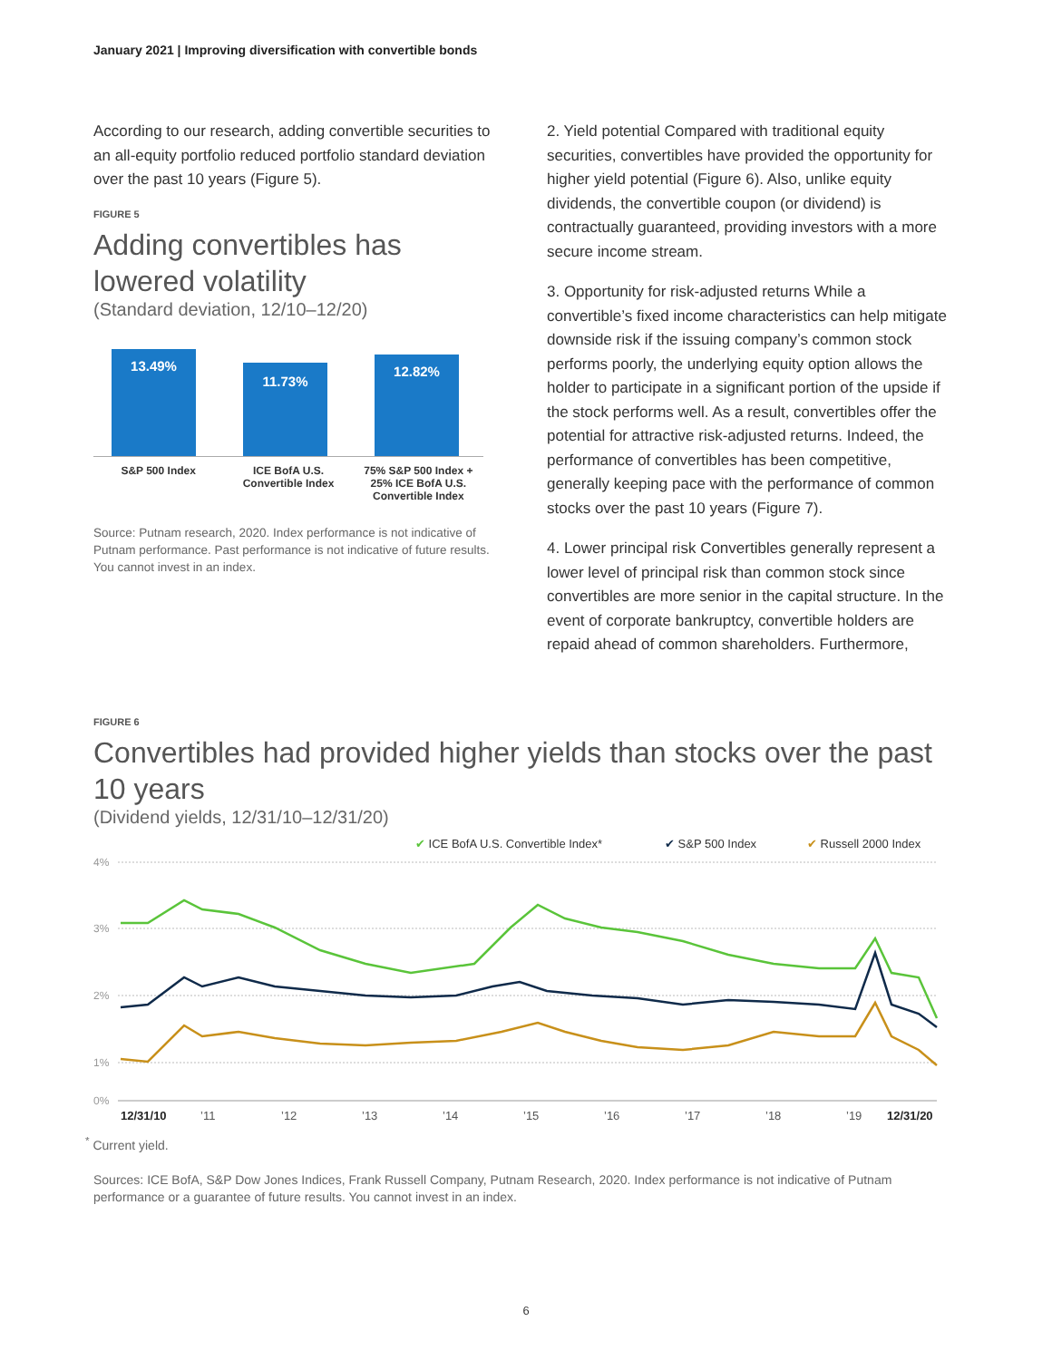January 2021 | Improving diversification with convertible bonds
According to our research, adding convertible securities to an all-equity portfolio reduced portfolio standard deviation over the past 10 years (Figure 5).
FIGURE 5
Adding convertibles has lowered volatility
(Standard deviation, 12/10–12/20)
13.49%
11.73%
12.82%
S&P 500 Index ICE BofA U.S. Convertible Index
75% S&P 500 Index + 25% ICE BofA U.S. Convertible Index
Source: Putnam research, 2020. Index performance is not indicative of Putnam performance. Past performance is not indicative of future results. You cannot invest in an index.
2. Yield potential Compared with traditional equity securities, convertibles have provided the opportunity for higher yield potential (Figure 6). Also, unlike equity dividends, the convertible coupon (or dividend) is contractually guaranteed, providing investors with a more secure income stream.
3. Opportunity for risk-adjusted returns While a convertible’s fixed income characteristics can help mitigate downside risk if the issuing company’s common stock performs poorly, the underlying equity option allows the holder to participate in a significant portion of the upside if the stock performs well. As a result, convertibles offer the potential for attractive risk-adjusted returns. Indeed, the performance of convertibles has been competitive, generally keeping pace with the performance of common stocks over the past 10 years (Figure 7).
4. Lower principal risk Convertibles generally represent a lower level of principal risk than common stock since convertibles are more senior in the capital structure. In the event of corporate bankruptcy, convertible holders are repaid ahead of common shareholders. Furthermore,
FIGURE 6
Convertibles had provided higher yields than stocks over the past 10 years
(Dividend yields, 12/31/10–12/31/20)
✔ ICE BofA U.S. Convertible Index*
✔ S&P 500 Index
✔ Russell 2000 Index
4%
3%
2%
1%
0%
12/31/10
’11
’12
’13
’14
’15
’16
’17
’18
’19
12/31/20
<sup>*</sup> Current yield.
Sources: ICE BofA, S&P Dow Jones Indices, Frank Russell Company, Putnam Research, 2020. Index performance is not indicative of Putnam performance or a guarantee of future results. You cannot invest in an index.
6